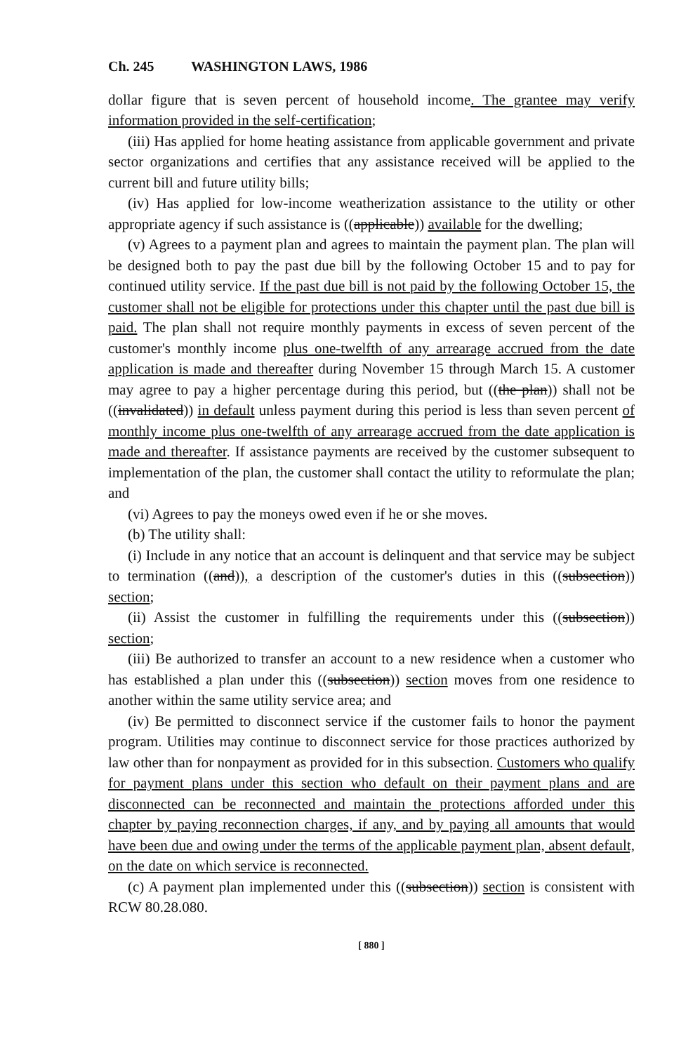Ch. 245 WASHINGTON LAWS, 1986
dollar figure that is seven percent of household income. The grantee may verify information provided in the self-certification;
(iii) Has applied for home heating assistance from applicable government and private sector organizations and certifies that any assistance received will be applied to the current bill and future utility bills;
(iv) Has applied for low-income weatherization assistance to the utility or other appropriate agency if such assistance is ((applicable)) available for the dwelling;
(v) Agrees to a payment plan and agrees to maintain the payment plan. The plan will be designed both to pay the past due bill by the following October 15 and to pay for continued utility service. If the past due bill is not paid by the following October 15, the customer shall not be eligible for protections under this chapter until the past due bill is paid. The plan shall not require monthly payments in excess of seven percent of the customer's monthly income plus one-twelfth of any arrearage accrued from the date application is made and thereafter during November 15 through March 15. A customer may agree to pay a higher percentage during this period, but ((the plan)) shall not be ((invalidated)) in default unless payment during this period is less than seven percent of monthly income plus one-twelfth of any arrearage accrued from the date application is made and thereafter. If assistance payments are received by the customer subsequent to implementation of the plan, the customer shall contact the utility to reformulate the plan; and
(vi) Agrees to pay the moneys owed even if he or she moves.
(b) The utility shall:
(i) Include in any notice that an account is delinquent and that service may be subject to termination ((and)), a description of the customer's duties in this ((subsection)) section;
(ii) Assist the customer in fulfilling the requirements under this ((subsection)) section;
(iii) Be authorized to transfer an account to a new residence when a customer who has established a plan under this ((subsection)) section moves from one residence to another within the same utility service area; and
(iv) Be permitted to disconnect service if the customer fails to honor the payment program. Utilities may continue to disconnect service for those practices authorized by law other than for nonpayment as provided for in this subsection. Customers who qualify for payment plans under this section who default on their payment plans and are disconnected can be reconnected and maintain the protections afforded under this chapter by paying reconnection charges, if any, and by paying all amounts that would have been due and owing under the terms of the applicable payment plan, absent default, on the date on which service is reconnected.
(c) A payment plan implemented under this ((subsection)) section is consistent with RCW 80.28.080.
[ 880 ]